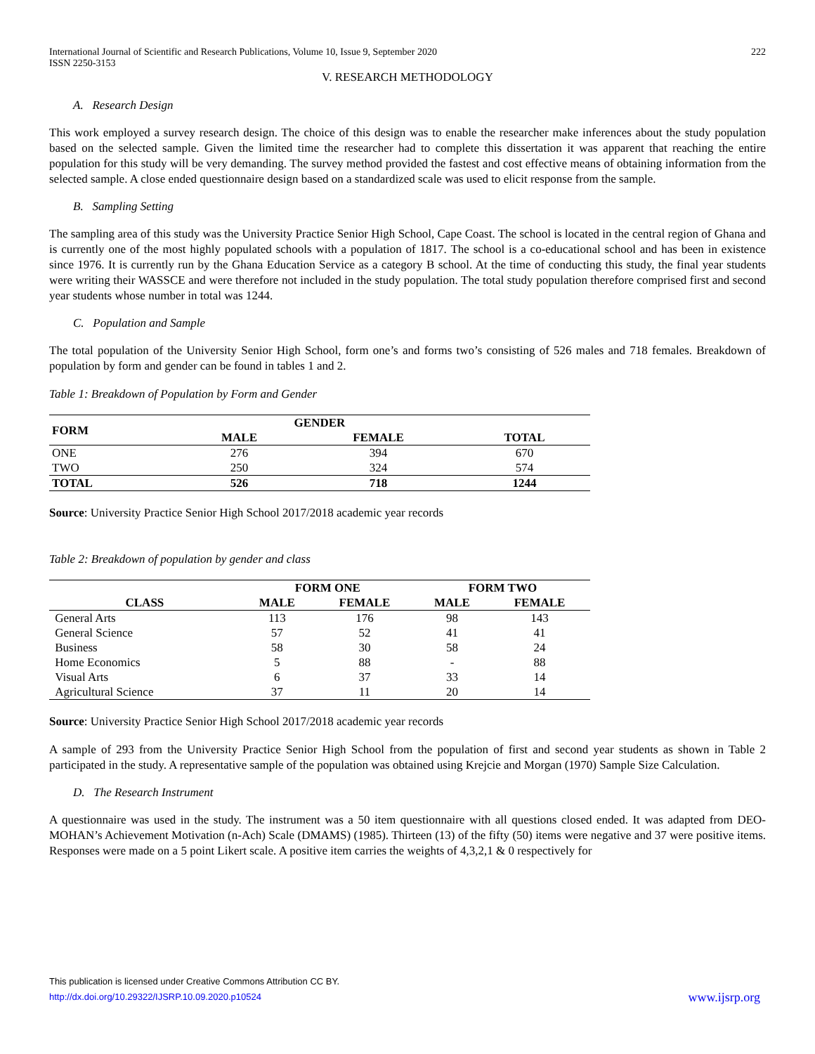International Journal of Scientific and Research Publications, Volume 10, Issue 9, September 2020 222
ISSN 2250-3153
V. RESEARCH METHODOLOGY
A. Research Design
This work employed a survey research design. The choice of this design was to enable the researcher make inferences about the study population based on the selected sample. Given the limited time the researcher had to complete this dissertation it was apparent that reaching the entire population for this study will be very demanding. The survey method provided the fastest and cost effective means of obtaining information from the selected sample. A close ended questionnaire design based on a standardized scale was used to elicit response from the sample.
B. Sampling Setting
The sampling area of this study was the University Practice Senior High School, Cape Coast. The school is located in the central region of Ghana and is currently one of the most highly populated schools with a population of 1817. The school is a co-educational school and has been in existence since 1976. It is currently run by the Ghana Education Service as a category B school. At the time of conducting this study, the final year students were writing their WASSCE and were therefore not included in the study population. The total study population therefore comprised first and second year students whose number in total was 1244.
C. Population and Sample
The total population of the University Senior High School, form one’s and forms two’s consisting of 526 males and 718 females. Breakdown of population by form and gender can be found in tables 1 and 2.
Table 1: Breakdown of Population by Form and Gender
| FORM | GENDER | | |
| --- | --- | --- | --- |
| | MALE | FEMALE | TOTAL |
| ONE | 276 | 394 | 670 |
| TWO | 250 | 324 | 574 |
| TOTAL | 526 | 718 | 1244 |
Source: University Practice Senior High School 2017/2018 academic year records
Table 2: Breakdown of population by gender and class
| | FORM ONE | | FORM TWO | |
| --- | --- | --- | --- | --- |
| CLASS | MALE | FEMALE | MALE | FEMALE |
| General Arts | 113 | 176 | 98 | 143 |
| General Science | 57 | 52 | 41 | 41 |
| Business | 58 | 30 | 58 | 24 |
| Home Economics | 5 | 88 | - | 88 |
| Visual Arts | 6 | 37 | 33 | 14 |
| Agricultural Science | 37 | 11 | 20 | 14 |
Source: University Practice Senior High School 2017/2018 academic year records
A sample of 293 from the University Practice Senior High School from the population of first and second year students as shown in Table 2 participated in the study. A representative sample of the population was obtained using Krejcie and Morgan (1970) Sample Size Calculation.
D. The Research Instrument
A questionnaire was used in the study. The instrument was a 50 item questionnaire with all questions closed ended. It was adapted from DEO-MOHAN’s Achievement Motivation (n-Ach) Scale (DMAMS) (1985). Thirteen (13) of the fifty (50) items were negative and 37 were positive items. Responses were made on a 5 point Likert scale. A positive item carries the weights of 4,3,2,1 & 0 respectively for
This publication is licensed under Creative Commons Attribution CC BY.
http://dx.doi.org/10.29322/IJSRP.10.09.2020.p10524
www.ijsrp.org